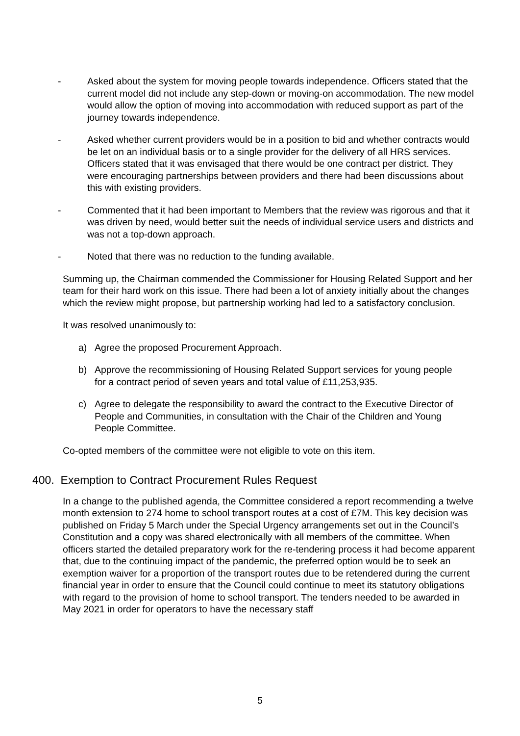- Asked about the system for moving people towards independence. Officers stated that the current model did not include any step-down or moving-on accommodation. The new model would allow the option of moving into accommodation with reduced support as part of the journey towards independence.
- Asked whether current providers would be in a position to bid and whether contracts would be let on an individual basis or to a single provider for the delivery of all HRS services. Officers stated that it was envisaged that there would be one contract per district. They were encouraging partnerships between providers and there had been discussions about this with existing providers.
- Commented that it had been important to Members that the review was rigorous and that it was driven by need, would better suit the needs of individual service users and districts and was not a top-down approach.
- Noted that there was no reduction to the funding available.
Summing up, the Chairman commended the Commissioner for Housing Related Support and her team for their hard work on this issue. There had been a lot of anxiety initially about the changes which the review might propose, but partnership working had led to a satisfactory conclusion.
It was resolved unanimously to:
a) Agree the proposed Procurement Approach.
b) Approve the recommissioning of Housing Related Support services for young people for a contract period of seven years and total value of £11,253,935.
c) Agree to delegate the responsibility to award the contract to the Executive Director of People and Communities, in consultation with the Chair of the Children and Young People Committee.
Co-opted members of the committee were not eligible to vote on this item.
400. Exemption to Contract Procurement Rules Request
In a change to the published agenda, the Committee considered a report recommending a twelve month extension to 274 home to school transport routes at a cost of £7M. This key decision was published on Friday 5 March under the Special Urgency arrangements set out in the Council’s Constitution and a copy was shared electronically with all members of the committee. When officers started the detailed preparatory work for the re-tendering process it had become apparent that, due to the continuing impact of the pandemic, the preferred option would be to seek an exemption waiver for a proportion of the transport routes due to be retendered during the current financial year in order to ensure that the Council could continue to meet its statutory obligations with regard to the provision of home to school transport. The tenders needed to be awarded in May 2021 in order for operators to have the necessary staff
5